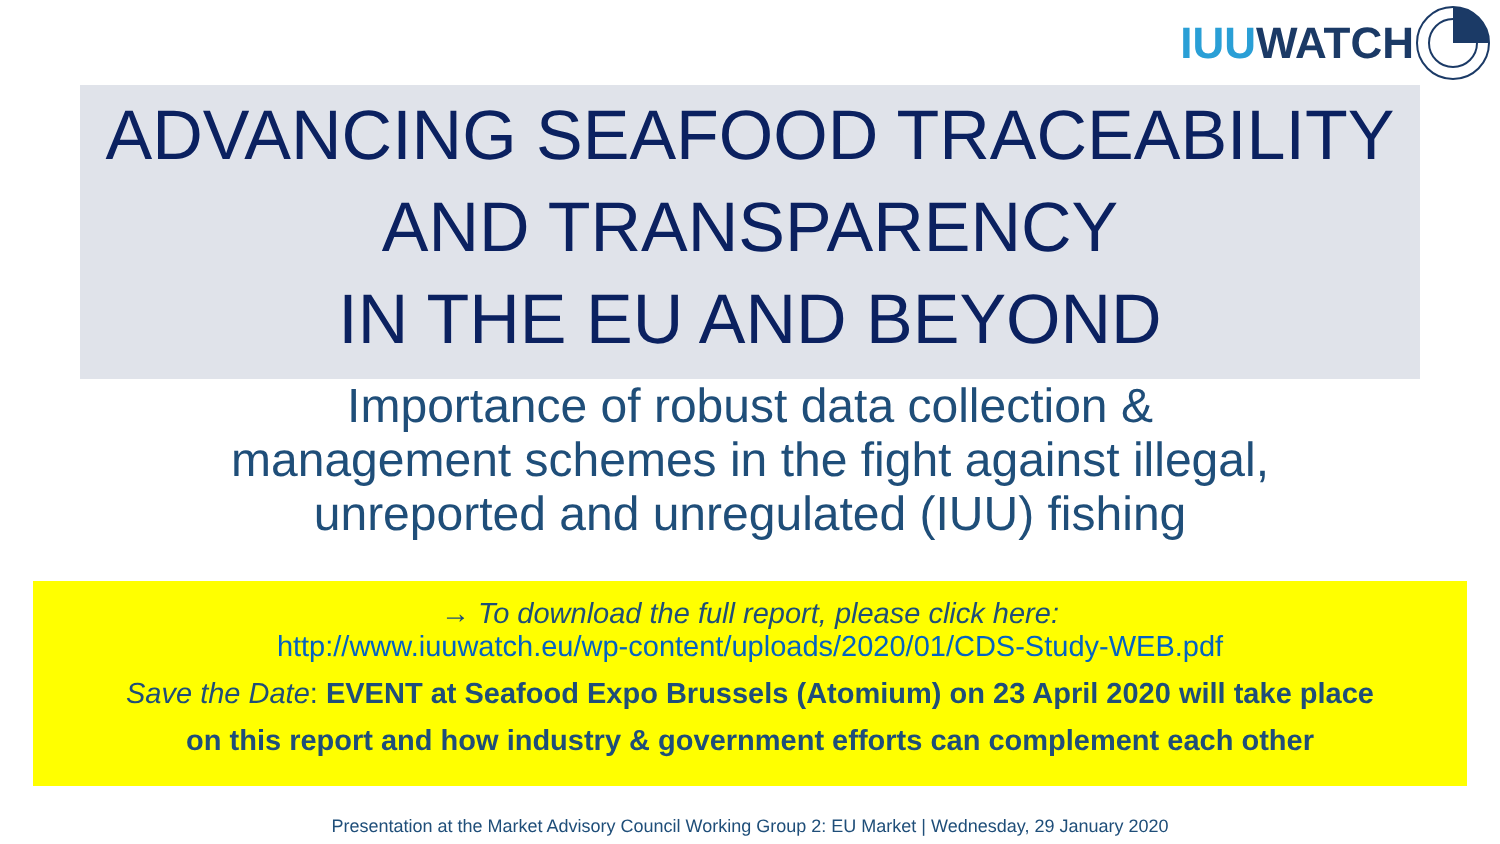IUU WATCH
ADVANCING SEAFOOD TRACEABILITY
AND TRANSPARENCY
IN THE EU AND BEYOND
Importance of robust data collection &
management schemes in the fight against illegal,
unreported and unregulated (IUU) fishing
→ To download the full report, please click here:
http://www.iuuwatch.eu/wp-content/uploads/2020/01/CDS-Study-WEB.pdf
Save the Date: EVENT at Seafood Expo Brussels (Atomium) on 23 April 2020 will take place
on this report and how industry & government efforts can complement each other
Presentation at the Market Advisory Council Working Group 2: EU Market | Wednesday, 29 January 2020